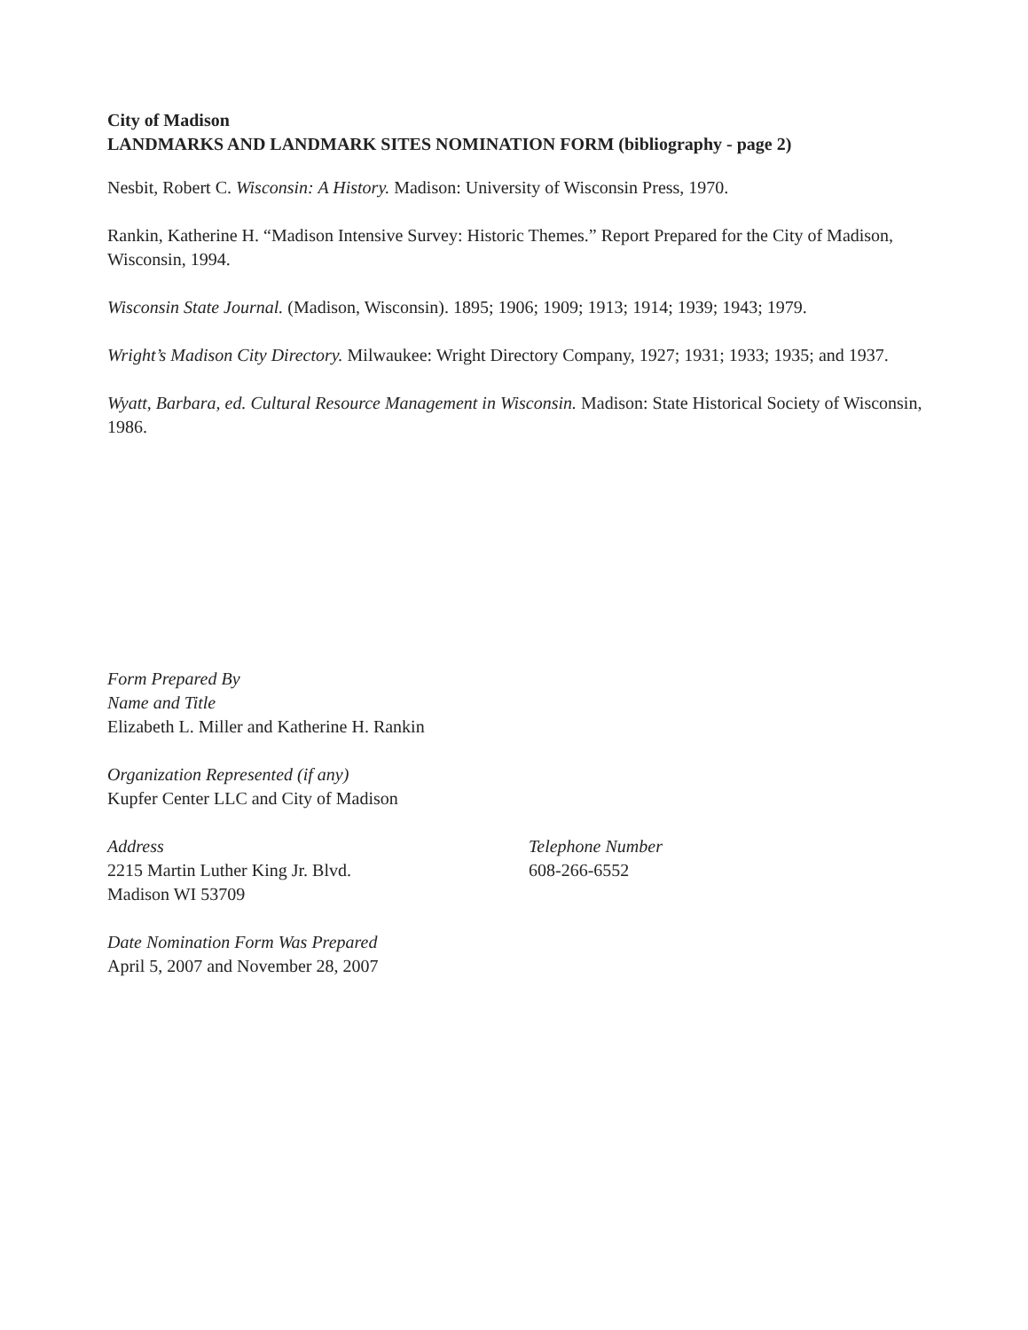City of Madison
LANDMARKS AND LANDMARK SITES NOMINATION FORM (bibliography - page 2)
Nesbit, Robert C. Wisconsin: A History. Madison: University of Wisconsin Press, 1970.
Rankin, Katherine H. “Madison Intensive Survey: Historic Themes.” Report Prepared for the City of Madison, Wisconsin, 1994.
Wisconsin State Journal. (Madison, Wisconsin). 1895; 1906; 1909; 1913; 1914; 1939; 1943; 1979.
Wright’s Madison City Directory. Milwaukee: Wright Directory Company, 1927; 1931; 1933; 1935; and 1937.
Wyatt, Barbara, ed. Cultural Resource Management in Wisconsin. Madison: State Historical Society of Wisconsin, 1986.
Form Prepared By
Name and Title
Elizabeth L. Miller and Katherine H. Rankin
Organization Represented (if any)
Kupfer Center LLC and City of Madison
Address
2215 Martin Luther King Jr. Blvd.
Madison WI 53709
Telephone Number
608-266-6552
Date Nomination Form Was Prepared
April 5, 2007 and November 28, 2007